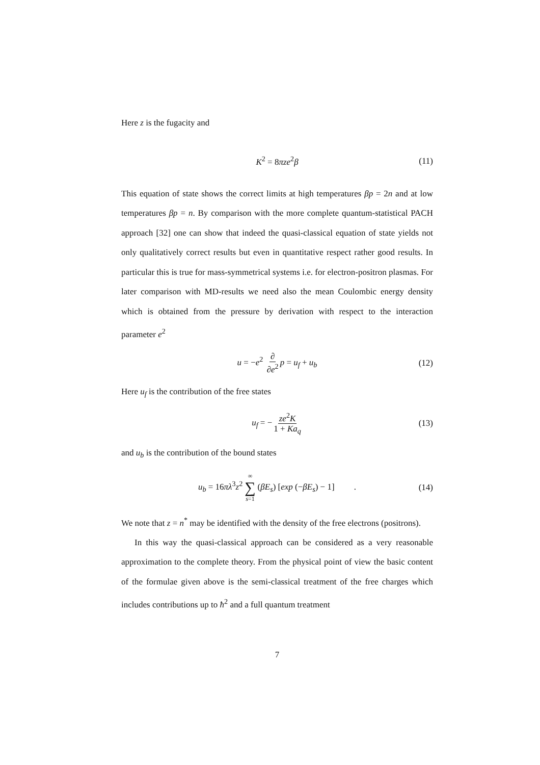Here z is the fugacity and
K<sup>2</sup> = 8πze<sup>2</sup>β (11)
This equation of state shows the correct limits at high temperatures βp = 2n and at low temperatures βp = n. By comparison with the more complete quantum-statistical PACH approach [32] one can show that indeed the quasi-classical equation of state yields not only qualitatively correct results but even in quantitative respect rather good results. In particular this is true for mass-symmetrical systems i.e. for electron-positron plasmas. For later comparison with MD-results we need also the mean Coulombic energy density which is obtained from the pressure by derivation with respect to the interaction parameter e<sup>2</sup>
u = −e<sup>2</sup> ∂ ∂e<sup>2</sup> p = u<sub>f</sub> + u<sub>b</sub> (12)
Here u<sub>f</sub> is the contribution of the free states
u<sub>f</sub> = − ze<sup>2</sup>K 1 + Ka<sub>q</sub> (13)
and u<sub>b</sub> is the contribution of the bound states
u<sub>b</sub> = 16πλ<sup>3</sup>z<sup>2</sup> ∞ ∑ s=1 (βE<sub>s</sub>) [exp (−βE<sub>s</sub>) − 1] . (14)
We note that z = n<sup>*</sup> may be identified with the density of the free electrons (positrons).
In this way the quasi-classical approach can be considered as a very reasonable approximation to the complete theory. From the physical point of view the basic content of the formulae given above is the semi-classical treatment of the free charges which includes contributions up to ħ<sup>2</sup> and a full quantum treatment
7